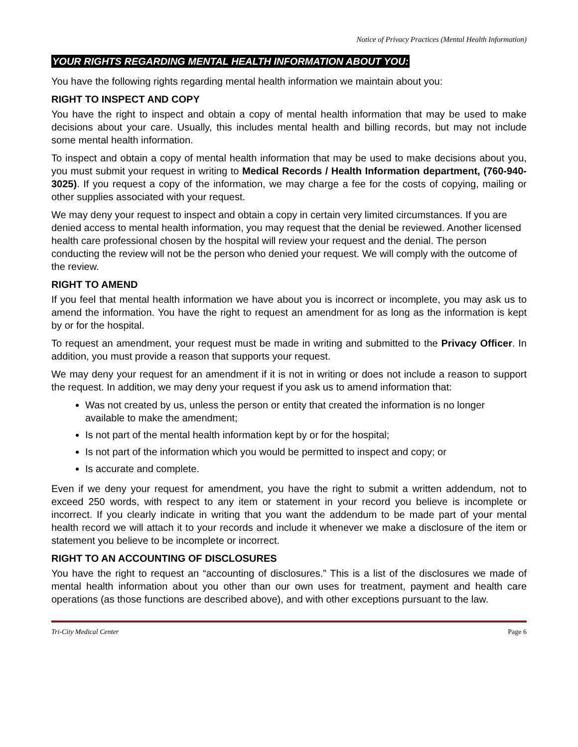Notice of Privacy Practices (Mental Health Information)
YOUR RIGHTS REGARDING MENTAL HEALTH INFORMATION ABOUT YOU:
You have the following rights regarding mental health information we maintain about you:
RIGHT TO INSPECT AND COPY
You have the right to inspect and obtain a copy of mental health information that may be used to make decisions about your care. Usually, this includes mental health and billing records, but may not include some mental health information.
To inspect and obtain a copy of mental health information that may be used to make decisions about you, you must submit your request in writing to Medical Records / Health Information department, (760-940-3025). If you request a copy of the information, we may charge a fee for the costs of copying, mailing or other supplies associated with your request.
We may deny your request to inspect and obtain a copy in certain very limited circumstances. If you are denied access to mental health information, you may request that the denial be reviewed. Another licensed health care professional chosen by the hospital will review your request and the denial. The person conducting the review will not be the person who denied your request. We will comply with the outcome of the review.
RIGHT TO AMEND
If you feel that mental health information we have about you is incorrect or incomplete, you may ask us to amend the information. You have the right to request an amendment for as long as the information is kept by or for the hospital.
To request an amendment, your request must be made in writing and submitted to the Privacy Officer. In addition, you must provide a reason that supports your request.
We may deny your request for an amendment if it is not in writing or does not include a reason to support the request. In addition, we may deny your request if you ask us to amend information that:
Was not created by us, unless the person or entity that created the information is no longer available to make the amendment;
Is not part of the mental health information kept by or for the hospital;
Is not part of the information which you would be permitted to inspect and copy; or
Is accurate and complete.
Even if we deny your request for amendment, you have the right to submit a written addendum, not to exceed 250 words, with respect to any item or statement in your record you believe is incomplete or incorrect. If you clearly indicate in writing that you want the addendum to be made part of your mental health record we will attach it to your records and include it whenever we make a disclosure of the item or statement you believe to be incomplete or incorrect.
RIGHT TO AN ACCOUNTING OF DISCLOSURES
You have the right to request an “accounting of disclosures.” This is a list of the disclosures we made of mental health information about you other than our own uses for treatment, payment and health care operations (as those functions are described above), and with other exceptions pursuant to the law.
Tri-City Medical Center Page 6